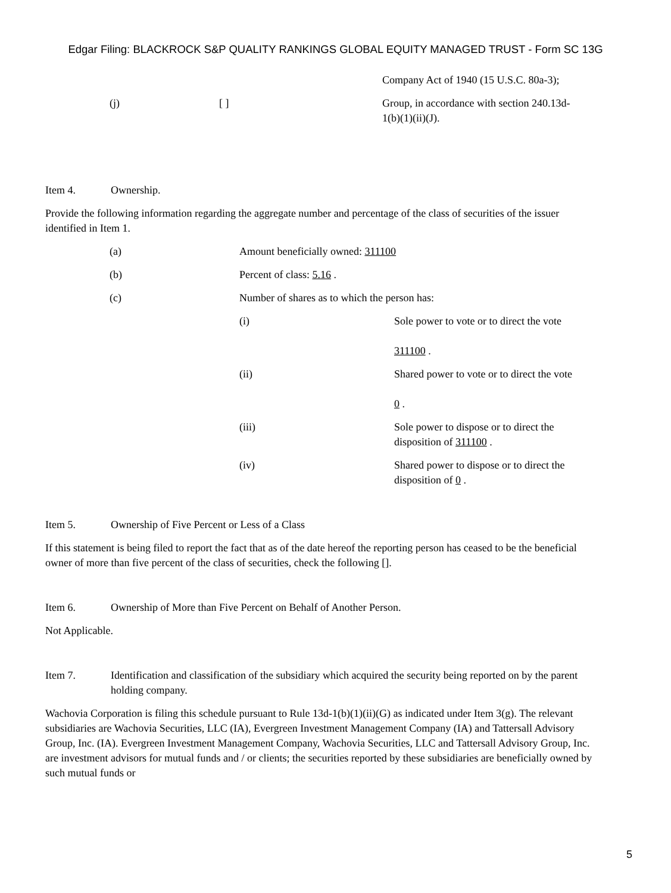Edgar Filing: BLACKROCK S&P QUALITY RANKINGS GLOBAL EQUITY MANAGED TRUST - Form SC 13G
Company Act of 1940 (15 U.S.C. 80a-3);
(j) [ ] Group, in accordance with section 240.13d-1(b)(1)(ii)(J).
Item 4. Ownership.
Provide the following information regarding the aggregate number and percentage of the class of securities of the issuer identified in Item 1.
(a) Amount beneficially owned: 311100
(b) Percent of class: 5.16 .
(c) Number of shares as to which the person has:
(i) Sole power to vote or to direct the vote
311100 .
(ii) Shared power to vote or to direct the vote
0 .
(iii) Sole power to dispose or to direct the disposition of 311100 .
(iv) Shared power to dispose or to direct the disposition of 0 .
Item 5. Ownership of Five Percent or Less of a Class
If this statement is being filed to report the fact that as of the date hereof the reporting person has ceased to be the beneficial owner of more than five percent of the class of securities, check the following [].
Item 6. Ownership of More than Five Percent on Behalf of Another Person.
Not Applicable.
Item 7. Identification and classification of the subsidiary which acquired the security being reported on by the parent holding company.
Wachovia Corporation is filing this schedule pursuant to Rule 13d-1(b)(1)(ii)(G) as indicated under Item 3(g). The relevant subsidiaries are Wachovia Securities, LLC (IA), Evergreen Investment Management Company (IA) and Tattersall Advisory Group, Inc. (IA). Evergreen Investment Management Company, Wachovia Securities, LLC and Tattersall Advisory Group, Inc. are investment advisors for mutual funds and / or clients; the securities reported by these subsidiaries are beneficially owned by such mutual funds or
5